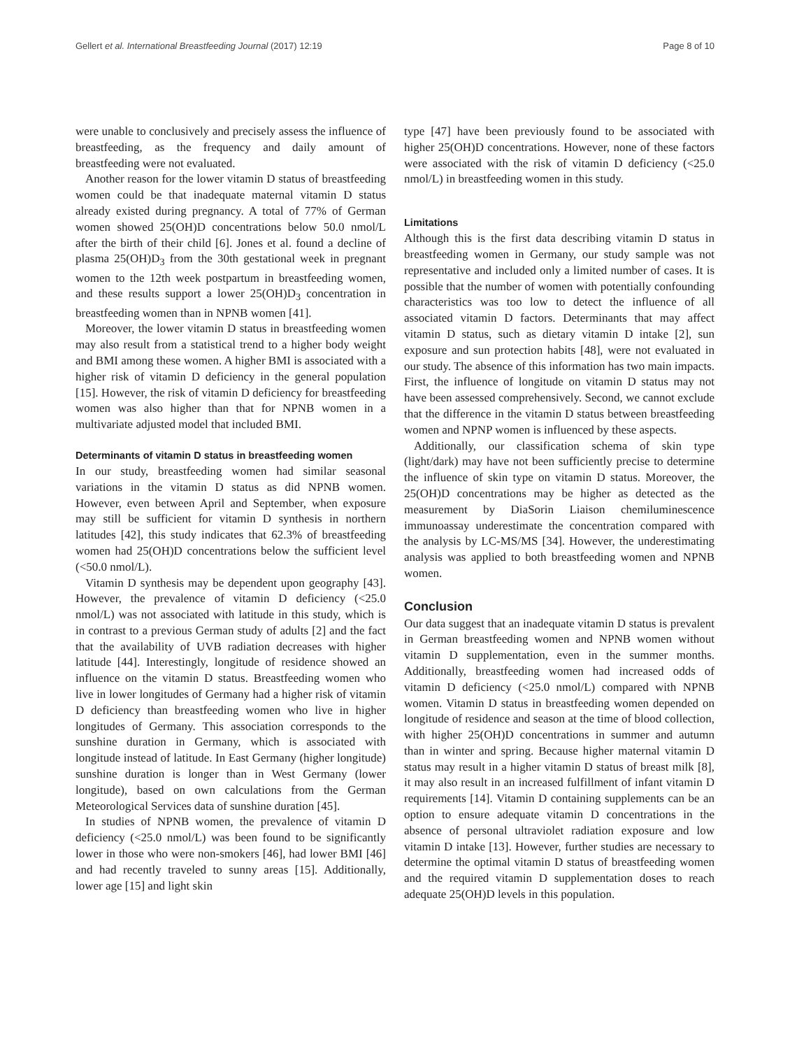Gellert et al. International Breastfeeding Journal (2017) 12:19 Page 8 of 10
were unable to conclusively and precisely assess the influence of breastfeeding, as the frequency and daily amount of breastfeeding were not evaluated.
Another reason for the lower vitamin D status of breastfeeding women could be that inadequate maternal vitamin D status already existed during pregnancy. A total of 77% of German women showed 25(OH)D concentrations below 50.0 nmol/L after the birth of their child [6]. Jones et al. found a decline of plasma 25(OH)D<sub>3</sub> from the 30th gestational week in pregnant women to the 12th week postpartum in breastfeeding women, and these results support a lower 25(OH)D<sub>3</sub> concentration in breastfeeding women than in NPNB women [41].
Moreover, the lower vitamin D status in breastfeeding women may also result from a statistical trend to a higher body weight and BMI among these women. A higher BMI is associated with a higher risk of vitamin D deficiency in the general population [15]. However, the risk of vitamin D deficiency for breastfeeding women was also higher than that for NPNB women in a multivariate adjusted model that included BMI.
Determinants of vitamin D status in breastfeeding women
In our study, breastfeeding women had similar seasonal variations in the vitamin D status as did NPNB women. However, even between April and September, when exposure may still be sufficient for vitamin D synthesis in northern latitudes [42], this study indicates that 62.3% of breastfeeding women had 25(OH)D concentrations below the sufficient level (<50.0 nmol/L).
Vitamin D synthesis may be dependent upon geography [43]. However, the prevalence of vitamin D deficiency (<25.0 nmol/L) was not associated with latitude in this study, which is in contrast to a previous German study of adults [2] and the fact that the availability of UVB radiation decreases with higher latitude [44]. Interestingly, longitude of residence showed an influence on the vitamin D status. Breastfeeding women who live in lower longitudes of Germany had a higher risk of vitamin D deficiency than breastfeeding women who live in higher longitudes of Germany. This association corresponds to the sunshine duration in Germany, which is associated with longitude instead of latitude. In East Germany (higher longitude) sunshine duration is longer than in West Germany (lower longitude), based on own calculations from the German Meteorological Services data of sunshine duration [45].
In studies of NPNB women, the prevalence of vitamin D deficiency (<25.0 nmol/L) was been found to be significantly lower in those who were non-smokers [46], had lower BMI [46] and had recently traveled to sunny areas [15]. Additionally, lower age [15] and light skin
type [47] have been previously found to be associated with higher 25(OH)D concentrations. However, none of these factors were associated with the risk of vitamin D deficiency (<25.0 nmol/L) in breastfeeding women in this study.
Limitations
Although this is the first data describing vitamin D status in breastfeeding women in Germany, our study sample was not representative and included only a limited number of cases. It is possible that the number of women with potentially confounding characteristics was too low to detect the influence of all associated vitamin D factors. Determinants that may affect vitamin D status, such as dietary vitamin D intake [2], sun exposure and sun protection habits [48], were not evaluated in our study. The absence of this information has two main impacts. First, the influence of longitude on vitamin D status may not have been assessed comprehensively. Second, we cannot exclude that the difference in the vitamin D status between breastfeeding women and NPNP women is influenced by these aspects.
Additionally, our classification schema of skin type (light/dark) may have not been sufficiently precise to determine the influence of skin type on vitamin D status. Moreover, the 25(OH)D concentrations may be higher as detected as the measurement by DiaSorin Liaison chemiluminescence immunoassay underestimate the concentration compared with the analysis by LC-MS/MS [34]. However, the underestimating analysis was applied to both breastfeeding women and NPNB women.
Conclusion
Our data suggest that an inadequate vitamin D status is prevalent in German breastfeeding women and NPNB women without vitamin D supplementation, even in the summer months. Additionally, breastfeeding women had increased odds of vitamin D deficiency (<25.0 nmol/L) compared with NPNB women. Vitamin D status in breastfeeding women depended on longitude of residence and season at the time of blood collection, with higher 25(OH)D concentrations in summer and autumn than in winter and spring. Because higher maternal vitamin D status may result in a higher vitamin D status of breast milk [8], it may also result in an increased fulfillment of infant vitamin D requirements [14]. Vitamin D containing supplements can be an option to ensure adequate vitamin D concentrations in the absence of personal ultraviolet radiation exposure and low vitamin D intake [13]. However, further studies are necessary to determine the optimal vitamin D status of breastfeeding women and the required vitamin D supplementation doses to reach adequate 25(OH)D levels in this population.